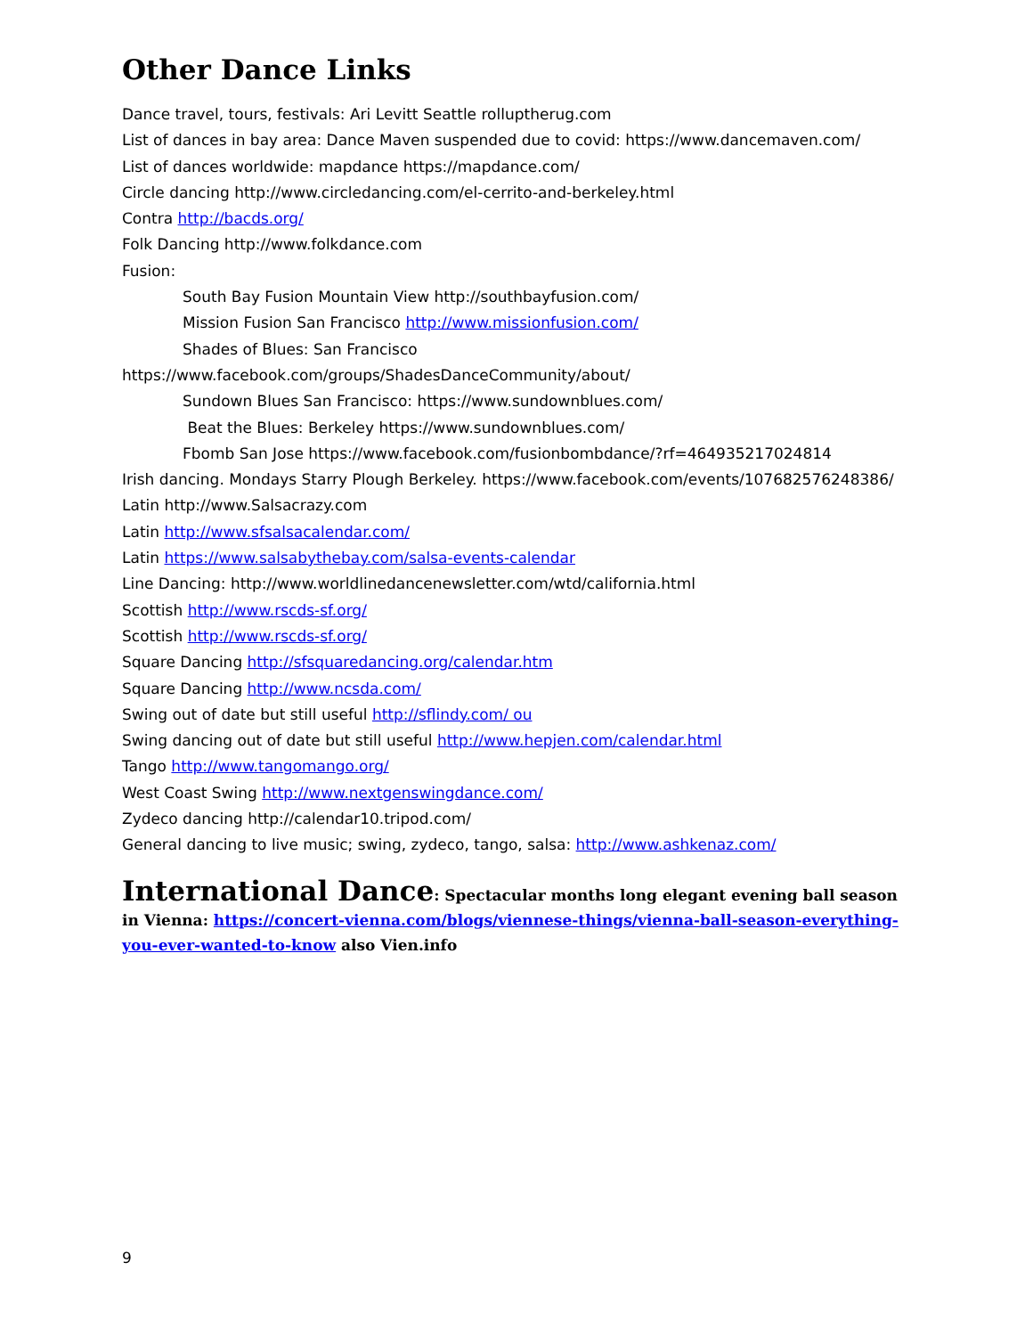Other Dance Links
Dance travel, tours, festivals: Ari Levitt Seattle rolluptherug.com
List of dances in bay area: Dance Maven suspended due to covid: https://www.dancemaven.com/
List of dances worldwide: mapdance https://mapdance.com/
Circle dancing http://www.circledancing.com/el-cerrito-and-berkeley.html
Contra http://bacds.org/
Folk Dancing http://www.folkdance.com
Fusion:
South Bay Fusion Mountain View http://southbayfusion.com/
Mission Fusion San Francisco http://www.missionfusion.com/
Shades of Blues: San Francisco
https://www.facebook.com/groups/ShadesDanceCommunity/about/
Sundown Blues San Francisco: https://www.sundownblues.com/
Beat the Blues: Berkeley https://www.sundownblues.com/
Fbomb San Jose https://www.facebook.com/fusionbombdance/?rf=464935217024814
Irish dancing. Mondays Starry Plough Berkeley. https://www.facebook.com/events/107682576248386/
Latin http://www.Salsacrazy.com
Latin http://www.sfsalsacalendar.com/
Latin https://www.salsabythebay.com/salsa-events-calendar
Line Dancing: http://www.worldlinedancenewsletter.com/wtd/california.html
Scottish http://www.rscds-sf.org/
Scottish http://www.rscds-sf.org/
Square Dancing http://sfsquaredancing.org/calendar.htm
Square Dancing http://www.ncsda.com/
Swing out of date but still useful http://sflindy.com/ ou
Swing dancing out of date but still useful http://www.hepjen.com/calendar.html
Tango http://www.tangomango.org/
West Coast Swing http://www.nextgenswingdance.com/
Zydeco dancing http://calendar10.tripod.com/
General dancing to live music; swing, zydeco, tango, salsa: http://www.ashkenaz.com/
International Dance: Spectacular months long elegant evening ball season in Vienna: https://concert-vienna.com/blogs/viennese-things/vienna-ball-season-everything-you-ever-wanted-to-know also Vien.info
9